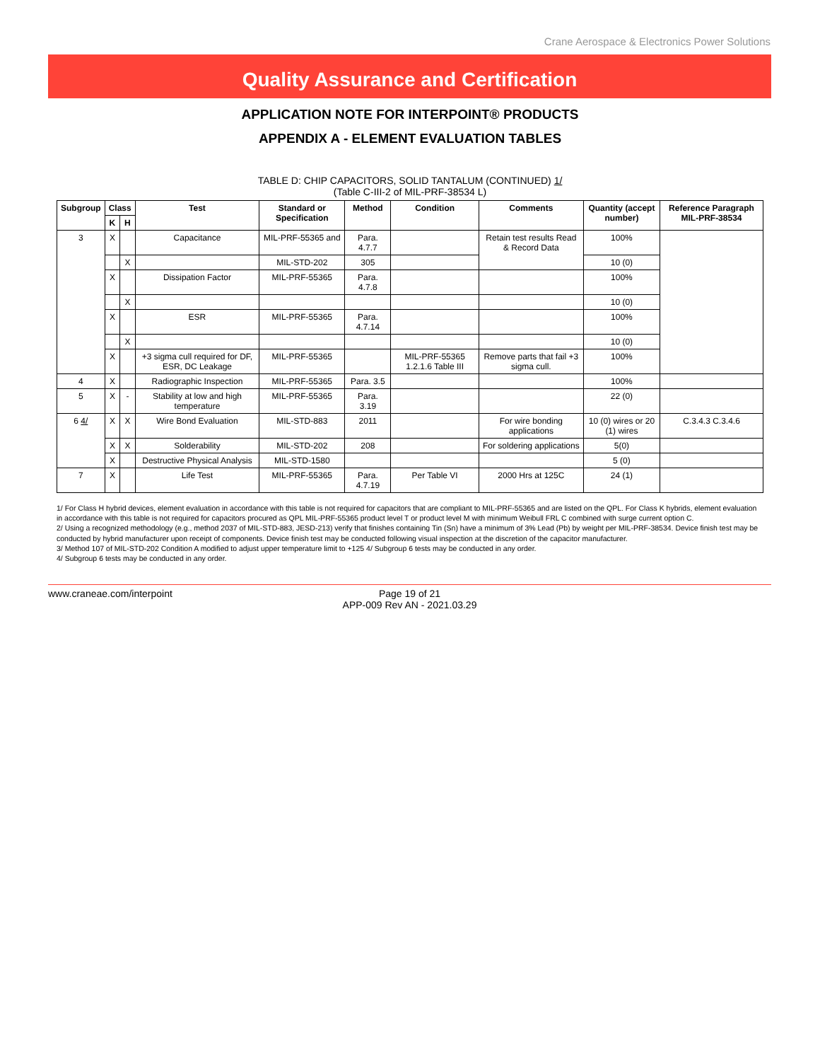Crane Aerospace & Electronics Power Solutions
Quality Assurance and Certification
APPLICATION NOTE FOR INTERPOINT® PRODUCTS
APPENDIX A - ELEMENT EVALUATION TABLES
TABLE D: CHIP CAPACITORS, SOLID TANTALUM (CONTINUED) 1/
(Table C-III-2 of MIL-PRF-38534 L)
| Subgroup | Class | | Test | Standard or Specification | Method | Condition | Comments | Quantity (accept number) | Reference Paragraph MIL-PRF-38534 |
| --- | --- | --- | --- | --- | --- | --- | --- | --- | --- |
| | K | H | | | | | | | |
| 3 | X | | Capacitance | MIL-PRF-55365 and | Para. 4.7.7 | | Retain test results Read & Record Data | 100% | |
| | | X | | MIL-STD-202 | 305 | | | 10 (0) | |
| | X | | Dissipation Factor | MIL-PRF-55365 | Para. 4.7.8 | | | 100% | |
| | | X | | | | | | 10 (0) | |
| | X | | ESR | MIL-PRF-55365 | Para. 4.7.14 | | | 100% | |
| | | X | | | | | | 10 (0) | |
| | X | | +3 sigma cull required for DF, ESR, DC Leakage | MIL-PRF-55365 | | MIL-PRF-55365 1.2.1.6 Table III | Remove parts that fail +3 sigma cull. | 100% | |
| 4 | X | | Radiographic Inspection | MIL-PRF-55365 | Para. 3.5 | | | 100% | |
| 5 | X | - | Stability at low and high temperature | MIL-PRF-55365 | Para. 3.19 | | | 22 (0) | |
| 6 4/ | X | X | Wire Bond Evaluation | MIL-STD-883 | 2011 | | For wire bonding applications | 10 (0) wires or 20 (1) wires | C.3.4.3 C.3.4.6 |
| | X | X | Solderability | MIL-STD-202 | 208 | | For soldering applications | 5(0) | |
| | X | | Destructive Physical Analysis | MIL-STD-1580 | | | | 5 (0) | |
| 7 | X | | Life Test | MIL-PRF-55365 | Para. 4.7.19 | Per Table VI | 2000 Hrs at 125C | 24 (1) | |
1/ For Class H hybrid devices, element evaluation in accordance with this table is not required for capacitors that are compliant to MIL-PRF-55365 and are listed on the QPL. For Class K hybrids, element evaluation in accordance with this table is not required for capacitors procured as QPL MIL-PRF-55365 product level T or product level M with minimum Weibull FRL C combined with surge current option C.
2/ Using a recognized methodology (e.g., method 2037 of MIL-STD-883, JESD-213) verify that finishes containing Tin (Sn) have a minimum of 3% Lead (Pb) by weight per MIL-PRF-38534. Device finish test may be conducted by hybrid manufacturer upon receipt of components. Device finish test may be conducted following visual inspection at the discretion of the capacitor manufacturer.
3/ Method 107 of MIL-STD-202 Condition A modified to adjust upper temperature limit to +125 4/ Subgroup 6 tests may be conducted in any order.
4/ Subgroup 6 tests may be conducted in any order.
www.craneae.com/interpoint Page 19 of 21
APP-009 Rev AN - 2021.03.29